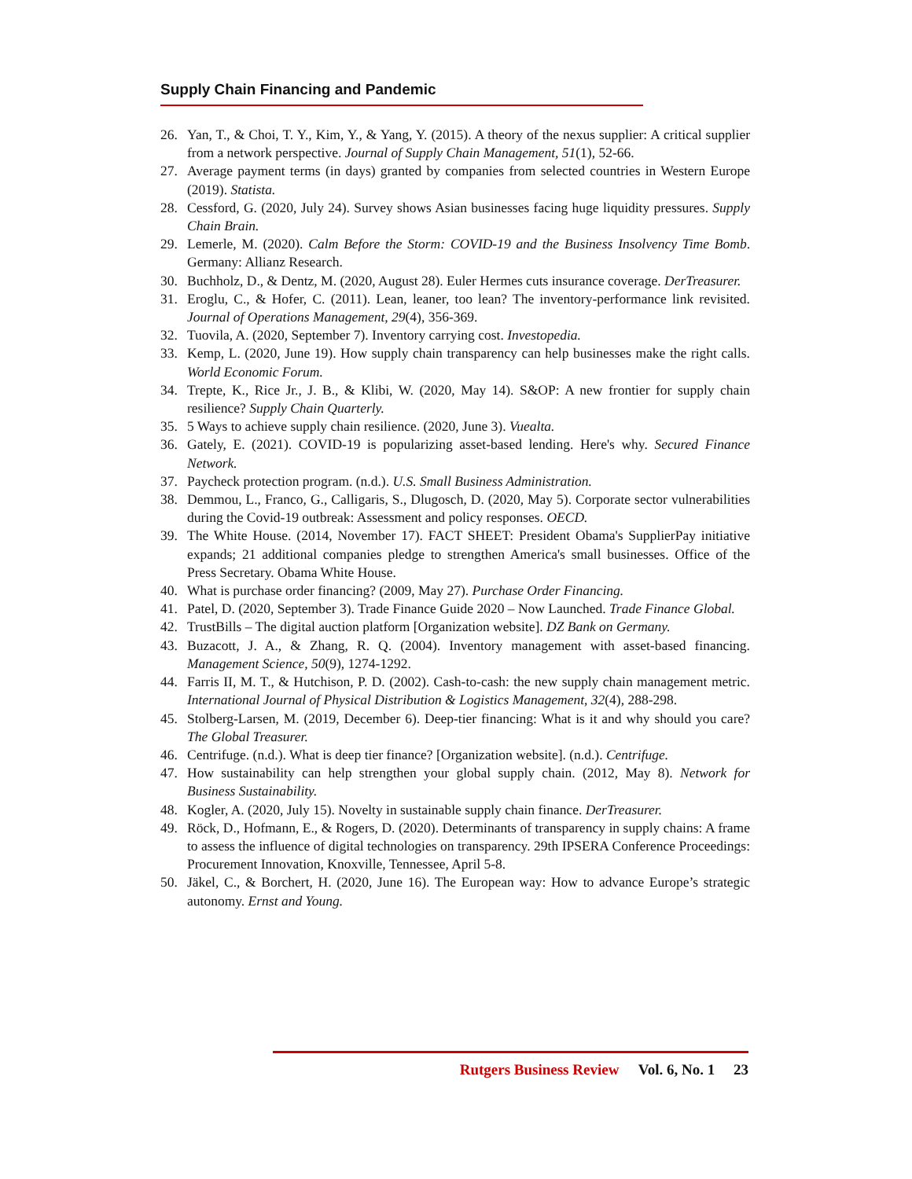Supply Chain Financing and Pandemic
26. Yan, T., & Choi, T. Y., Kim, Y., & Yang, Y. (2015). A theory of the nexus supplier: A critical supplier from a network perspective. Journal of Supply Chain Management, 51(1), 52-66.
27. Average payment terms (in days) granted by companies from selected countries in Western Europe (2019). Statista.
28. Cessford, G. (2020, July 24). Survey shows Asian businesses facing huge liquidity pressures. Supply Chain Brain.
29. Lemerle, M. (2020). Calm Before the Storm: COVID-19 and the Business Insolvency Time Bomb. Germany: Allianz Research.
30. Buchholz, D., & Dentz, M. (2020, August 28). Euler Hermes cuts insurance coverage. DerTreasurer.
31. Eroglu, C., & Hofer, C. (2011). Lean, leaner, too lean? The inventory-performance link revisited. Journal of Operations Management, 29(4), 356-369.
32. Tuovila, A. (2020, September 7). Inventory carrying cost. Investopedia.
33. Kemp, L. (2020, June 19). How supply chain transparency can help businesses make the right calls. World Economic Forum.
34. Trepte, K., Rice Jr., J. B., & Klibi, W. (2020, May 14). S&OP: A new frontier for supply chain resilience? Supply Chain Quarterly.
35. 5 Ways to achieve supply chain resilience. (2020, June 3). Vuealta.
36. Gately, E. (2021). COVID-19 is popularizing asset-based lending. Here's why. Secured Finance Network.
37. Paycheck protection program. (n.d.). U.S. Small Business Administration.
38. Demmou, L., Franco, G., Calligaris, S., Dlugosch, D. (2020, May 5). Corporate sector vulnerabilities during the Covid-19 outbreak: Assessment and policy responses. OECD.
39. The White House. (2014, November 17). FACT SHEET: President Obama's SupplierPay initiative expands; 21 additional companies pledge to strengthen America's small businesses. Office of the Press Secretary. Obama White House.
40. What is purchase order financing? (2009, May 27). Purchase Order Financing.
41. Patel, D. (2020, September 3). Trade Finance Guide 2020 – Now Launched. Trade Finance Global.
42. TrustBills – The digital auction platform [Organization website]. DZ Bank on Germany.
43. Buzacott, J. A., & Zhang, R. Q. (2004). Inventory management with asset-based financing. Management Science, 50(9), 1274-1292.
44. Farris II, M. T., & Hutchison, P. D. (2002). Cash-to-cash: the new supply chain management metric. International Journal of Physical Distribution & Logistics Management, 32(4), 288-298.
45. Stolberg-Larsen, M. (2019, December 6). Deep-tier financing: What is it and why should you care? The Global Treasurer.
46. Centrifuge. (n.d.). What is deep tier finance? [Organization website]. (n.d.). Centrifuge.
47. How sustainability can help strengthen your global supply chain. (2012, May 8). Network for Business Sustainability.
48. Kogler, A. (2020, July 15). Novelty in sustainable supply chain finance. DerTreasurer.
49. Röck, D., Hofmann, E., & Rogers, D. (2020). Determinants of transparency in supply chains: A frame to assess the influence of digital technologies on transparency. 29th IPSERA Conference Proceedings: Procurement Innovation, Knoxville, Tennessee, April 5-8.
50. Jäkel, C., & Borchert, H. (2020, June 16). The European way: How to advance Europe’s strategic autonomy. Ernst and Young.
Rutgers Business Review Vol. 6, No. 1 23